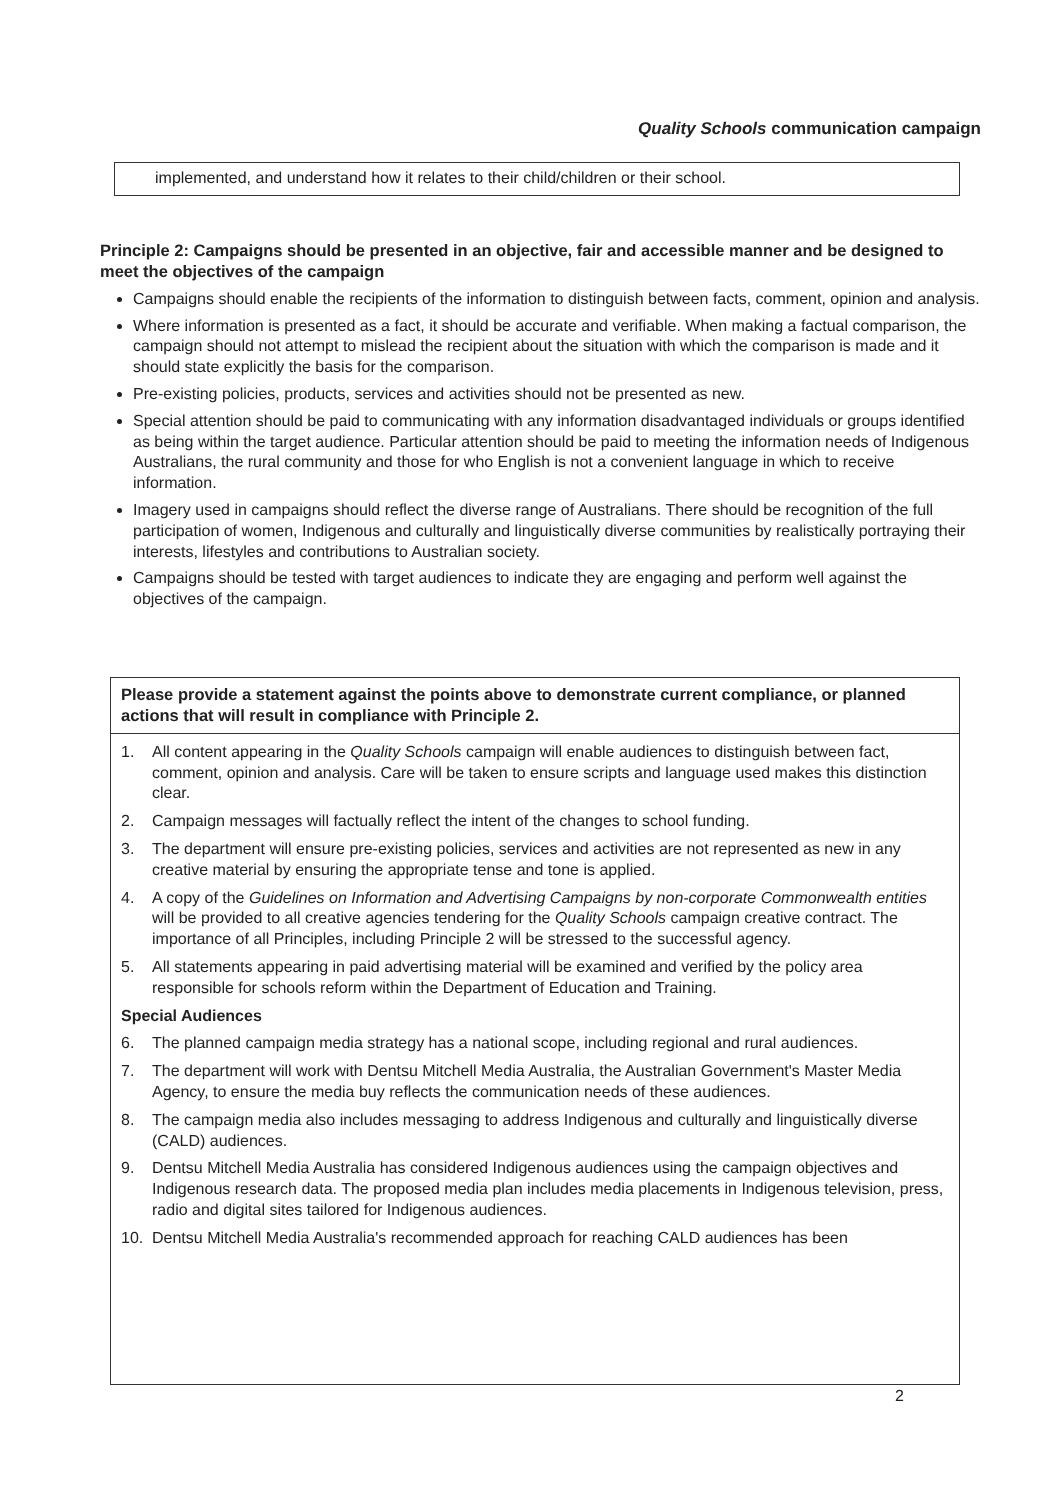Quality Schools communication campaign
implemented, and understand how it relates to their child/children or their school.
Principle 2: Campaigns should be presented in an objective, fair and accessible manner and be designed to meet the objectives of the campaign
Campaigns should enable the recipients of the information to distinguish between facts, comment, opinion and analysis.
Where information is presented as a fact, it should be accurate and verifiable. When making a factual comparison, the campaign should not attempt to mislead the recipient about the situation with which the comparison is made and it should state explicitly the basis for the comparison.
Pre-existing policies, products, services and activities should not be presented as new.
Special attention should be paid to communicating with any information disadvantaged individuals or groups identified as being within the target audience. Particular attention should be paid to meeting the information needs of Indigenous Australians, the rural community and those for who English is not a convenient language in which to receive information.
Imagery used in campaigns should reflect the diverse range of Australians. There should be recognition of the full participation of women, Indigenous and culturally and linguistically diverse communities by realistically portraying their interests, lifestyles and contributions to Australian society.
Campaigns should be tested with target audiences to indicate they are engaging and perform well against the objectives of the campaign.
Please provide a statement against the points above to demonstrate current compliance, or planned actions that will result in compliance with Principle 2.
1. All content appearing in the Quality Schools campaign will enable audiences to distinguish between fact, comment, opinion and analysis. Care will be taken to ensure scripts and language used makes this distinction clear.
2. Campaign messages will factually reflect the intent of the changes to school funding.
3. The department will ensure pre-existing policies, services and activities are not represented as new in any creative material by ensuring the appropriate tense and tone is applied.
4. A copy of the Guidelines on Information and Advertising Campaigns by non-corporate Commonwealth entities will be provided to all creative agencies tendering for the Quality Schools campaign creative contract. The importance of all Principles, including Principle 2 will be stressed to the successful agency.
5. All statements appearing in paid advertising material will be examined and verified by the policy area responsible for schools reform within the Department of Education and Training.
Special Audiences
6. The planned campaign media strategy has a national scope, including regional and rural audiences.
7. The department will work with Dentsu Mitchell Media Australia, the Australian Government's Master Media Agency, to ensure the media buy reflects the communication needs of these audiences.
8. The campaign media also includes messaging to address Indigenous and culturally and linguistically diverse (CALD) audiences.
9. Dentsu Mitchell Media Australia has considered Indigenous audiences using the campaign objectives and Indigenous research data. The proposed media plan includes media placements in Indigenous television, press, radio and digital sites tailored for Indigenous audiences.
10. Dentsu Mitchell Media Australia's recommended approach for reaching CALD audiences has been
2